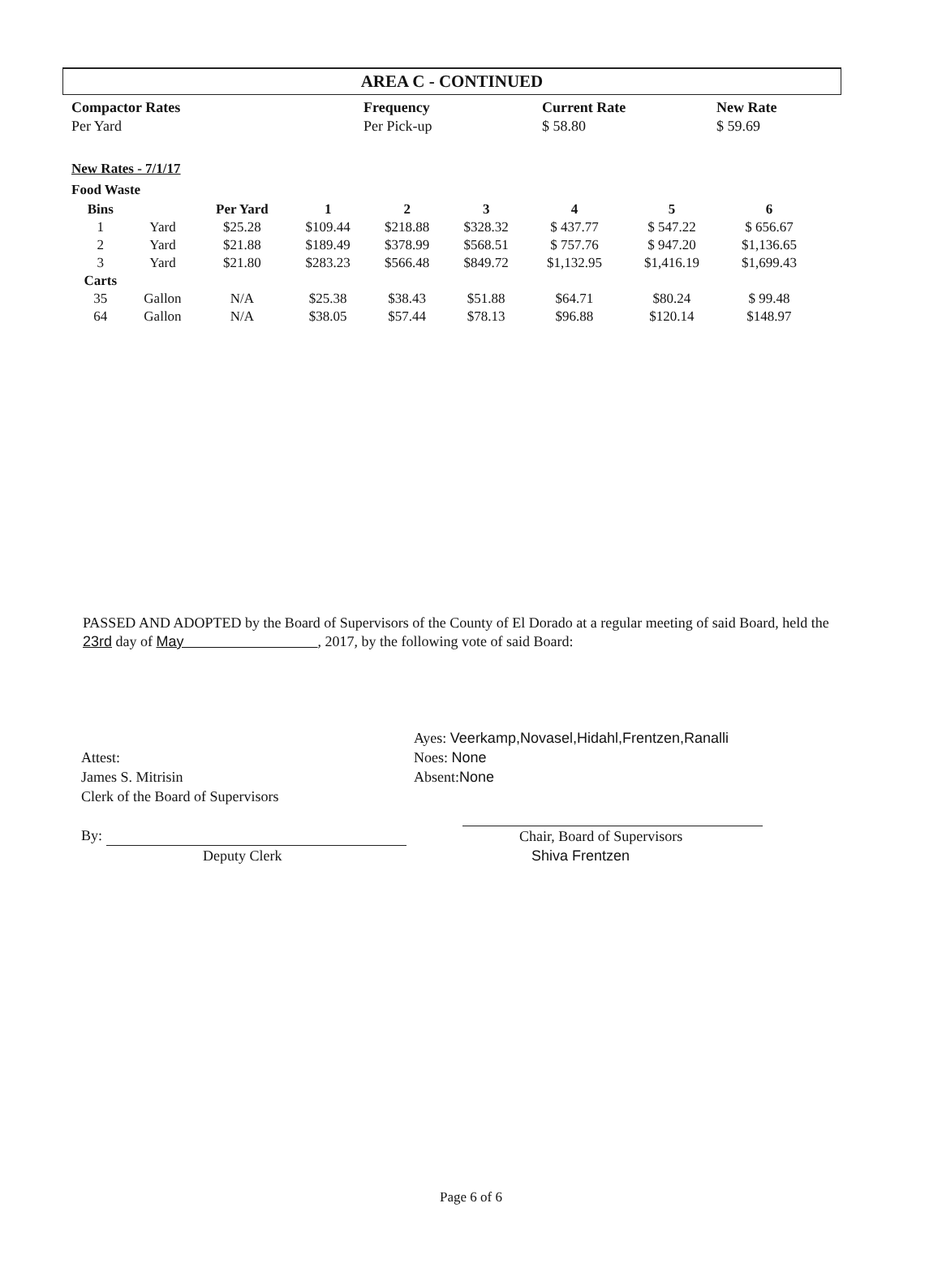AREA C - CONTINUED
| Compactor Rates | Frequency | Current Rate | New Rate |
| --- | --- | --- | --- |
| Per Yard | Per Pick-up | $ 58.80 | $ 59.69 |
New Rates - 7/1/17
Food Waste
| Bins | | Per Yard | 1 | 2 | 3 | 4 | 5 | 6 |
| 1 | Yard | $25.28 | $109.44 | $218.88 | $328.32 | $ 437.77 | $ 547.22 | $ 656.67 |
| 2 | Yard | $21.88 | $189.49 | $378.99 | $568.51 | $ 757.76 | $ 947.20 | $1,136.65 |
| 3 | Yard | $21.80 | $283.23 | $566.48 | $849.72 | $1,132.95 | $1,416.19 | $1,699.43 |
| Carts | | | | | | | | |
| 35 | Gallon | N/A | $25.38 | $38.43 | $51.88 | $64.71 | $80.24 | $ 99.48 |
| 64 | Gallon | N/A | $38.05 | $57.44 | $78.13 | $96.88 | $120.14 | $148.97 |
PASSED AND ADOPTED by the Board of Supervisors of the County of El Dorado at a regular meeting of said Board, held the 23rd day of May , 2017, by the following vote of said Board:
Attest:
James S. Mitrisin
Clerk of the Board of Supervisors
By:
Deputy Clerk
Ayes: Veerkamp,Novasel,Hidahl,Frentzen,Ranalli
Noes: None
Absent:None
Chair, Board of Supervisors
Shiva Frentzen
Page 6 of 6